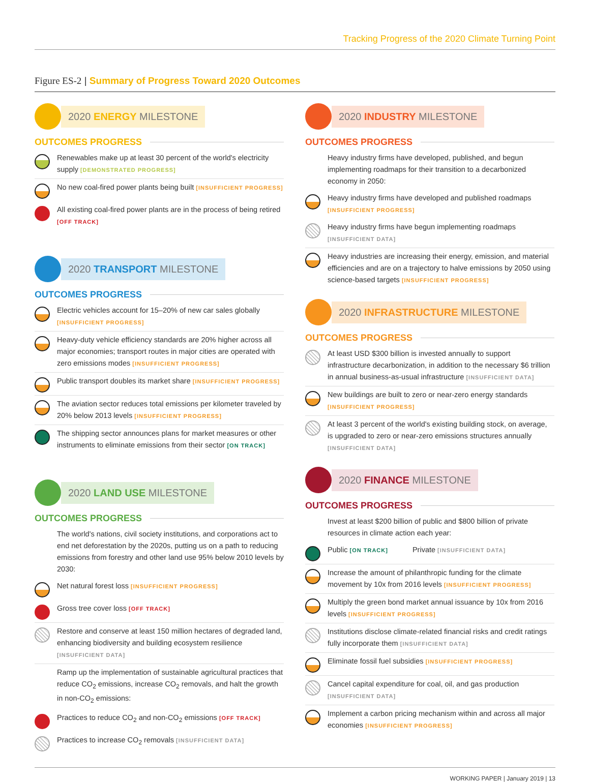Tracking Progress of the 2020 Climate Turning Point
Figure ES-2 | Summary of Progress Toward 2020 Outcomes
2020 ENERGY MILESTONE
OUTCOMES PROGRESS
Renewables make up at least 30 percent of the world's electricity supply [DEMONSTRATED PROGRESS]
No new coal-fired power plants being built [INSUFFICIENT PROGRESS]
All existing coal-fired power plants are in the process of being retired [OFF TRACK]
2020 TRANSPORT MILESTONE
OUTCOMES PROGRESS
Electric vehicles account for 15–20% of new car sales globally [INSUFFICIENT PROGRESS]
Heavy-duty vehicle efficiency standards are 20% higher across all major economies; transport routes in major cities are operated with zero emissions modes [INSUFFICIENT PROGRESS]
Public transport doubles its market share [INSUFFICIENT PROGRESS]
The aviation sector reduces total emissions per kilometer traveled by 20% below 2013 levels [INSUFFICIENT PROGRESS]
The shipping sector announces plans for market measures or other instruments to eliminate emissions from their sector [ON TRACK]
2020 LAND USE MILESTONE
OUTCOMES PROGRESS
The world's nations, civil society institutions, and corporations act to end net deforestation by the 2020s, putting us on a path to reducing emissions from forestry and other land use 95% below 2010 levels by 2030:
Net natural forest loss [INSUFFICIENT PROGRESS]
Gross tree cover loss [OFF TRACK]
Restore and conserve at least 150 million hectares of degraded land, enhancing biodiversity and building ecosystem resilience [INSUFFICIENT DATA]
Ramp up the implementation of sustainable agricultural practices that reduce CO<sub>2</sub> emissions, increase CO<sub>2</sub> removals, and halt the growth in non-CO<sub>2</sub> emissions:
Practices to reduce CO<sub>2</sub> and non-CO<sub>2</sub> emissions [OFF TRACK]
Practices to increase CO<sub>2</sub> removals [INSUFFICIENT DATA]
2020 INDUSTRY MILESTONE
OUTCOMES PROGRESS
Heavy industry firms have developed, published, and begun implementing roadmaps for their transition to a decarbonized economy in 2050:
Heavy industry firms have developed and published roadmaps [INSUFFICIENT PROGRESS]
Heavy industry firms have begun implementing roadmaps [INSUFFICIENT DATA]
Heavy industries are increasing their energy, emission, and material efficiencies and are on a trajectory to halve emissions by 2050 using science-based targets [INSUFFICIENT PROGRESS]
2020 INFRASTRUCTURE MILESTONE
OUTCOMES PROGRESS
At least USD $300 billion is invested annually to support infrastructure decarbonization, in addition to the necessary $6 trillion in annual business-as-usual infrastructure [INSUFFICIENT DATA]
New buildings are built to zero or near-zero energy standards [INSUFFICIENT PROGRESS]
At least 3 percent of the world's existing building stock, on average, is upgraded to zero or near-zero emissions structures annually [INSUFFICIENT DATA]
2020 FINANCE MILESTONE
OUTCOMES PROGRESS
Invest at least $200 billion of public and $800 billion of private resources in climate action each year:
Public [ON TRACK] Private [INSUFFICIENT DATA]
Increase the amount of philanthropic funding for the climate movement by 10x from 2016 levels [INSUFFICIENT PROGRESS]
Multiply the green bond market annual issuance by 10x from 2016 levels [INSUFFICIENT PROGRESS]
Institutions disclose climate-related financial risks and credit ratings fully incorporate them [INSUFFICIENT DATA]
Eliminate fossil fuel subsidies [INSUFFICIENT PROGRESS]
Cancel capital expenditure for coal, oil, and gas production [INSUFFICIENT DATA]
Implement a carbon pricing mechanism within and across all major economies [INSUFFICIENT PROGRESS]
WORKING PAPER | January 2019 | 13